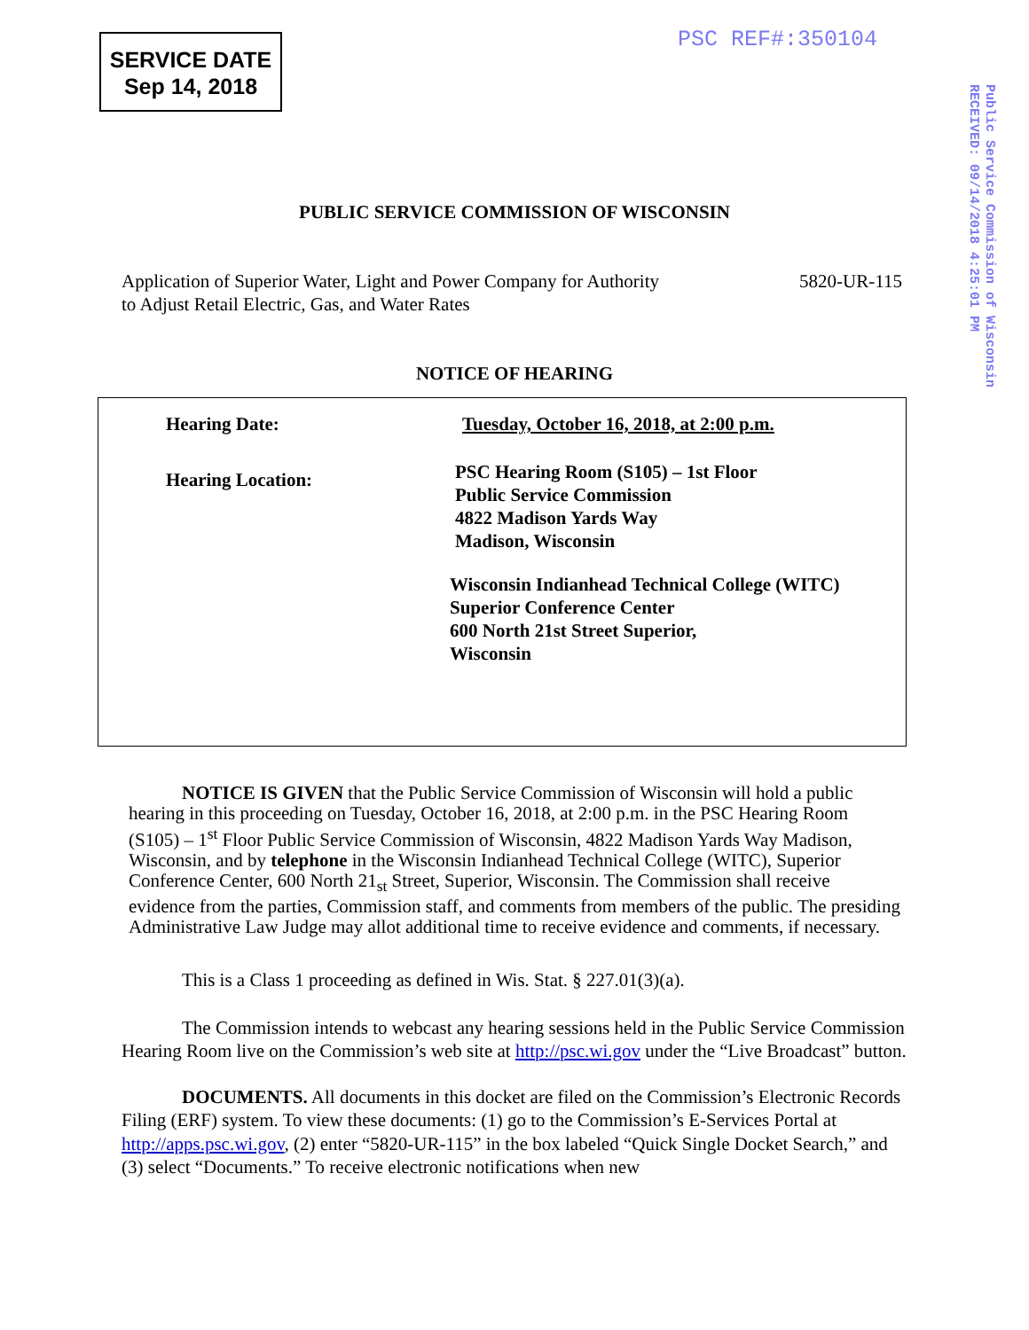SERVICE DATE
Sep 14, 2018
PSC REF#:350104
Public Service Commission of Wisconsin
RECEIVED: 09/14/2018 4:25:01 PM
PUBLIC SERVICE COMMISSION OF WISCONSIN
5820-UR-115 Application of Superior Water, Light and Power Company for Authority
to Adjust Retail Electric, Gas, and Water Rates
NOTICE OF HEARING
Hearing Date:
Tuesday, October 16, 2018, at 2:00 p.m.
Hearing Location:
PSC Hearing Room (S105) – 1st Floor
Public Service Commission
4822 Madison Yards Way
Madison, Wisconsin
Wisconsin Indianhead Technical College (WITC)
Superior Conference Center
600 North 21st Street Superior,
Wisconsin
NOTICE IS GIVEN that the Public Service Commission of Wisconsin will hold a public hearing in this proceeding on Tuesday, October 16, 2018, at 2:00 p.m. in the PSC Hearing Room (S105) – 1<sup>st</sup> Floor Public Service Commission of Wisconsin, 4822 Madison Yards Way Madison, Wisconsin, and by telephone in the Wisconsin Indianhead Technical College (WITC), Superior Conference Center, 600 North 21<sub>st</sub> Street, Superior, Wisconsin. The Commission shall receive evidence from the parties, Commission staff, and comments from members of the public. The presiding Administrative Law Judge may allot additional time to receive evidence and comments, if necessary.
This is a Class 1 proceeding as defined in Wis. Stat. § 227.01(3)(a).
The Commission intends to webcast any hearing sessions held in the Public Service Commission Hearing Room live on the Commission’s web site at http://psc.wi.gov under the “Live Broadcast” button.
DOCUMENTS. All documents in this docket are filed on the Commission’s Electronic Records Filing (ERF) system. To view these documents: (1) go to the Commission’s E-Services Portal at http://apps.psc.wi.gov, (2) enter “5820-UR-115” in the box labeled “Quick Single Docket Search,” and (3) select “Documents.” To receive electronic notifications when new